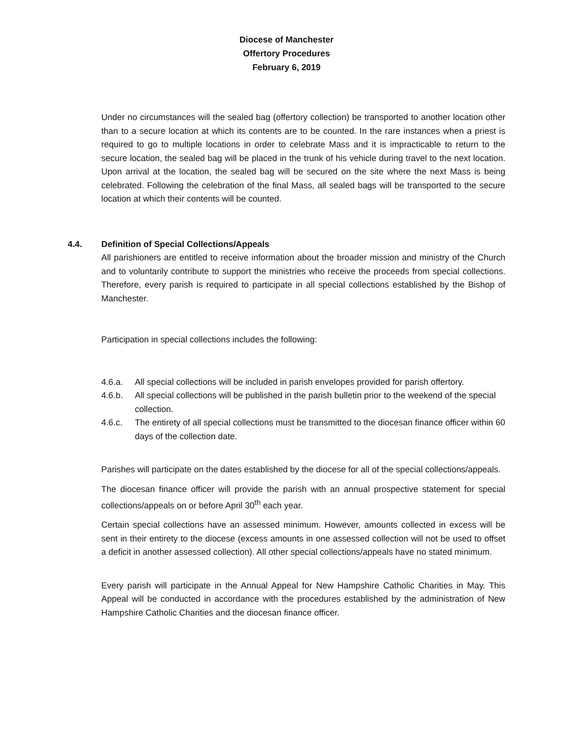Diocese of Manchester
Offertory Procedures
February 6, 2019
Under no circumstances will the sealed bag (offertory collection) be transported to another location other than to a secure location at which its contents are to be counted. In the rare instances when a priest is required to go to multiple locations in order to celebrate Mass and it is impracticable to return to the secure location, the sealed bag will be placed in the trunk of his vehicle during travel to the next location. Upon arrival at the location, the sealed bag will be secured on the site where the next Mass is being celebrated. Following the celebration of the final Mass, all sealed bags will be transported to the secure location at which their contents will be counted.
4.4. Definition of Special Collections/Appeals
All parishioners are entitled to receive information about the broader mission and ministry of the Church and to voluntarily contribute to support the ministries who receive the proceeds from special collections. Therefore, every parish is required to participate in all special collections established by the Bishop of Manchester.
Participation in special collections includes the following:
4.6.a. All special collections will be included in parish envelopes provided for parish offertory.
4.6.b. All special collections will be published in the parish bulletin prior to the weekend of the special collection.
4.6.c. The entirety of all special collections must be transmitted to the diocesan finance officer within 60 days of the collection date.
Parishes will participate on the dates established by the diocese for all of the special collections/appeals.
The diocesan finance officer will provide the parish with an annual prospective statement for special collections/appeals on or before April 30<sup>th</sup> each year.
Certain special collections have an assessed minimum. However, amounts collected in excess will be sent in their entirety to the diocese (excess amounts in one assessed collection will not be used to offset a deficit in another assessed collection). All other special collections/appeals have no stated minimum.
Every parish will participate in the Annual Appeal for New Hampshire Catholic Charities in May. This Appeal will be conducted in accordance with the procedures established by the administration of New Hampshire Catholic Charities and the diocesan finance officer.